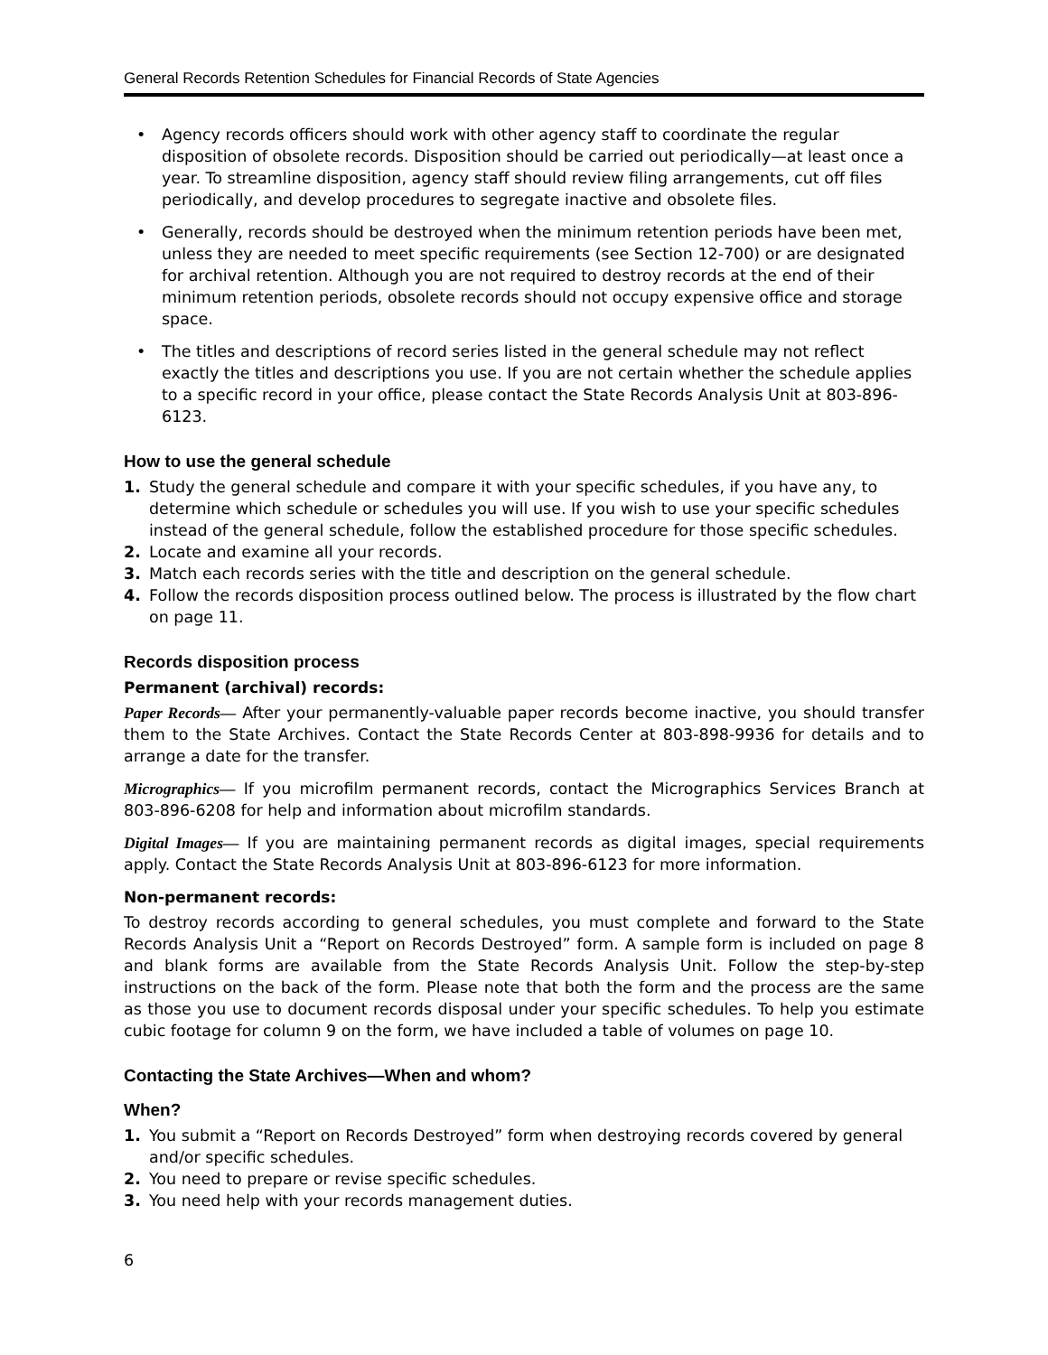General Records Retention Schedules for Financial Records of State Agencies
• Agency records officers should work with other agency staff to coordinate the regular disposition of obsolete records. Disposition should be carried out periodically—at least once a year. To streamline disposition, agency staff should review filing arrangements, cut off files periodically, and develop procedures to segregate inactive and obsolete files.
• Generally, records should be destroyed when the minimum retention periods have been met, unless they are needed to meet specific requirements (see Section 12-700) or are designated for archival retention. Although you are not required to destroy records at the end of their minimum retention periods, obsolete records should not occupy expensive office and storage space.
• The titles and descriptions of record series listed in the general schedule may not reflect exactly the titles and descriptions you use. If you are not certain whether the schedule applies to a specific record in your office, please contact the State Records Analysis Unit at 803-896-6123.
How to use the general schedule
1. Study the general schedule and compare it with your specific schedules, if you have any, to determine which schedule or schedules you will use. If you wish to use your specific schedules instead of the general schedule, follow the established procedure for those specific schedules.
2. Locate and examine all your records.
3. Match each records series with the title and description on the general schedule.
4. Follow the records disposition process outlined below. The process is illustrated by the flow chart on page 11.
Records disposition process
Permanent (archival) records:
Paper Records— After your permanently-valuable paper records become inactive, you should transfer them to the State Archives. Contact the State Records Center at 803-898-9936 for details and to arrange a date for the transfer.
Micrographics— If you microfilm permanent records, contact the Micrographics Services Branch at 803-896-6208 for help and information about microfilm standards.
Digital Images— If you are maintaining permanent records as digital images, special requirements apply. Contact the State Records Analysis Unit at 803-896-6123 for more information.
Non-permanent records:
To destroy records according to general schedules, you must complete and forward to the State Records Analysis Unit a “Report on Records Destroyed” form. A sample form is included on page 8 and blank forms are available from the State Records Analysis Unit. Follow the step-by-step instructions on the back of the form. Please note that both the form and the process are the same as those you use to document records disposal under your specific schedules. To help you estimate cubic footage for column 9 on the form, we have included a table of volumes on page 10.
Contacting the State Archives—When and whom?
When?
1. You submit a “Report on Records Destroyed” form when destroying records covered by general and/or specific schedules.
2. You need to prepare or revise specific schedules.
3. You need help with your records management duties.
6